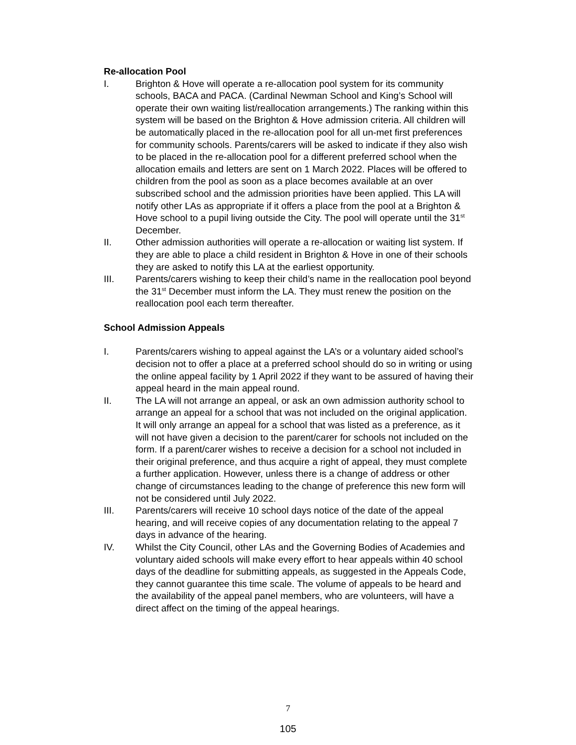Re-allocation Pool
I. Brighton & Hove will operate a re-allocation pool system for its community schools, BACA and PACA. (Cardinal Newman School and King’s School will operate their own waiting list/reallocation arrangements.) The ranking within this system will be based on the Brighton & Hove admission criteria. All children will be automatically placed in the re-allocation pool for all un-met first preferences for community schools. Parents/carers will be asked to indicate if they also wish to be placed in the re-allocation pool for a different preferred school when the allocation emails and letters are sent on 1 March 2022. Places will be offered to children from the pool as soon as a place becomes available at an over subscribed school and the admission priorities have been applied. This LA will notify other LAs as appropriate if it offers a place from the pool at a Brighton & Hove school to a pupil living outside the City. The pool will operate until the 31<sup>st</sup> December.
II. Other admission authorities will operate a re-allocation or waiting list system. If they are able to place a child resident in Brighton & Hove in one of their schools they are asked to notify this LA at the earliest opportunity.
III. Parents/carers wishing to keep their child’s name in the reallocation pool beyond the 31<sup>st</sup> December must inform the LA. They must renew the position on the reallocation pool each term thereafter.
School Admission Appeals
I. Parents/carers wishing to appeal against the LA’s or a voluntary aided school’s decision not to offer a place at a preferred school should do so in writing or using the online appeal facility by 1 April 2022 if they want to be assured of having their appeal heard in the main appeal round.
II. The LA will not arrange an appeal, or ask an own admission authority school to arrange an appeal for a school that was not included on the original application. It will only arrange an appeal for a school that was listed as a preference, as it will not have given a decision to the parent/carer for schools not included on the form. If a parent/carer wishes to receive a decision for a school not included in their original preference, and thus acquire a right of appeal, they must complete a further application. However, unless there is a change of address or other change of circumstances leading to the change of preference this new form will not be considered until July 2022.
III. Parents/carers will receive 10 school days notice of the date of the appeal hearing, and will receive copies of any documentation relating to the appeal 7 days in advance of the hearing.
IV. Whilst the City Council, other LAs and the Governing Bodies of Academies and voluntary aided schools will make every effort to hear appeals within 40 school days of the deadline for submitting appeals, as suggested in the Appeals Code, they cannot guarantee this time scale. The volume of appeals to be heard and the availability of the appeal panel members, who are volunteers, will have a direct affect on the timing of the appeal hearings.
7
105